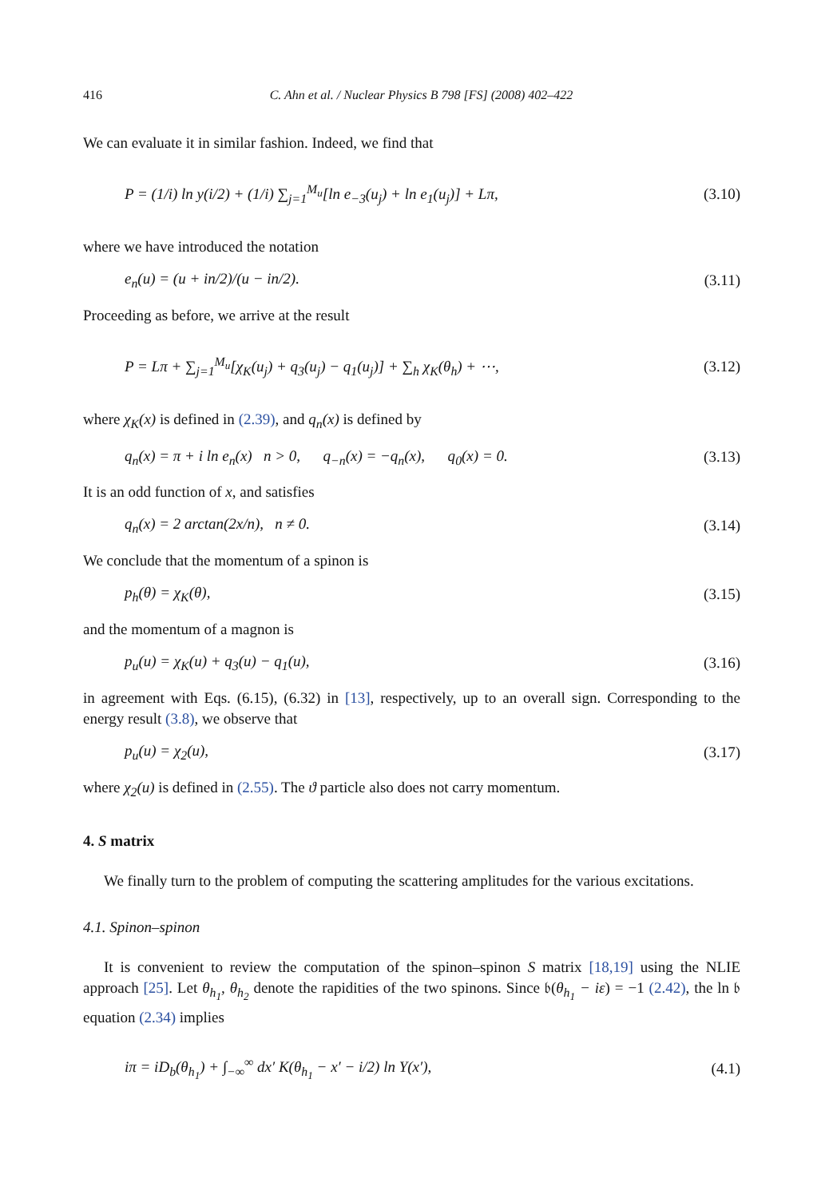416 C. Ahn et al. / Nuclear Physics B 798 [FS] (2008) 402–422
We can evaluate it in similar fashion. Indeed, we find that
P = (1/i) ln y(i/2) + (1/i) ∑<sub>j=1</sub><sup>M<sub>u</sub></sup>[ln e<sub>−3</sub>(u<sub>j</sub>) + ln e<sub>1</sub>(u<sub>j</sub>)] + Lπ, (3.10)
where we have introduced the notation
e<sub>n</sub>(u) = (u + in/2)/(u − in/2). (3.11)
Proceeding as before, we arrive at the result
P = Lπ + ∑<sub>j=1</sub><sup>M<sub>u</sub></sup>[χ<sub>K</sub>(u<sub>j</sub>) + q<sub>3</sub>(u<sub>j</sub>) − q<sub>1</sub>(u<sub>j</sub>)] + ∑<sub>h</sub> χ<sub>K</sub>(θ<sub>h</sub>) + ⋯, (3.12)
where χ<sub>K</sub>(x) is defined in (2.39), and q<sub>n</sub>(x) is defined by
q<sub>n</sub>(x) = π + i ln e<sub>n</sub>(x) n > 0, q<sub>−n</sub>(x) = −q<sub>n</sub>(x), q<sub>0</sub>(x) = 0. (3.13)
It is an odd function of x, and satisfies
q<sub>n</sub>(x) = 2 arctan(2x/n), n ≠ 0. (3.14)
We conclude that the momentum of a spinon is
p<sub>h</sub>(θ) = χ<sub>K</sub>(θ), (3.15)
and the momentum of a magnon is
p<sub>u</sub>(u) = χ<sub>K</sub>(u) + q<sub>3</sub>(u) − q<sub>1</sub>(u), (3.16)
in agreement with Eqs. (6.15), (6.32) in [13], respectively, up to an overall sign. Corresponding to the energy result (3.8), we observe that
p<sub>u</sub>(u) = χ<sub>2</sub>(u), (3.17)
where χ<sub>2</sub>(u) is defined in (2.55). The ϑ particle also does not carry momentum.
4. S matrix
We finally turn to the problem of computing the scattering amplitudes for the various excitations.
4.1. Spinon–spinon
It is convenient to review the computation of the spinon–spinon S matrix [18,19] using the NLIE approach [25]. Let θ<sub>h<sub>1</sub></sub>, θ<sub>h<sub>2</sub></sub> denote the rapidities of the two spinons. Since 𝔟(θ<sub>h<sub>1</sub></sub> − iε) = −1 (2.42), the ln 𝔟 equation (2.34) implies
iπ = iD<sub>b</sub>(θ<sub>h<sub>1</sub></sub>) + ∫<sub>−∞</sub><sup>∞</sup> dx′ K(θ<sub>h<sub>1</sub></sub> − x′ − i/2) ln Y(x′), (4.1)